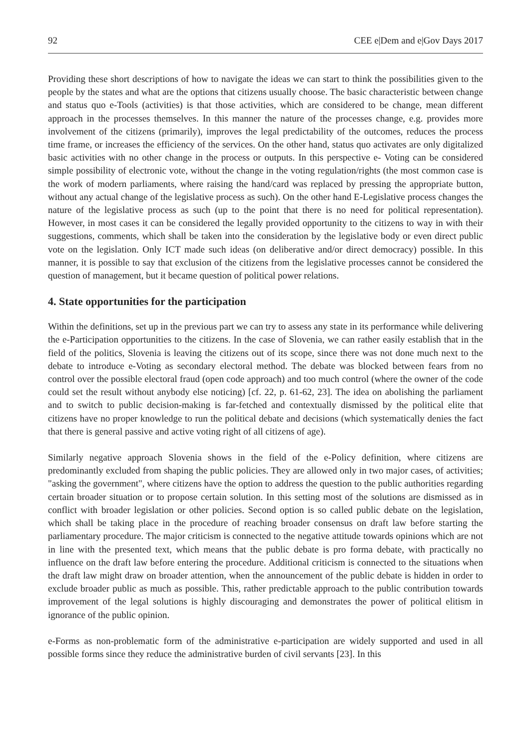92 CEE e|Dem and e|Gov Days 2017
Providing these short descriptions of how to navigate the ideas we can start to think the possibilities given to the people by the states and what are the options that citizens usually choose. The basic characteristic between change and status quo e-Tools (activities) is that those activities, which are considered to be change, mean different approach in the processes themselves. In this manner the nature of the processes change, e.g. provides more involvement of the citizens (primarily), improves the legal predictability of the outcomes, reduces the process time frame, or increases the efficiency of the services. On the other hand, status quo activates are only digitalized basic activities with no other change in the process or outputs. In this perspective e- Voting can be considered simple possibility of electronic vote, without the change in the voting regulation/rights (the most common case is the work of modern parliaments, where raising the hand/card was replaced by pressing the appropriate button, without any actual change of the legislative process as such). On the other hand E-Legislative process changes the nature of the legislative process as such (up to the point that there is no need for political representation). However, in most cases it can be considered the legally provided opportunity to the citizens to way in with their suggestions, comments, which shall be taken into the consideration by the legislative body or even direct public vote on the legislation. Only ICT made such ideas (on deliberative and/or direct democracy) possible. In this manner, it is possible to say that exclusion of the citizens from the legislative processes cannot be considered the question of management, but it became question of political power relations.
4. State opportunities for the participation
Within the definitions, set up in the previous part we can try to assess any state in its performance while delivering the e-Participation opportunities to the citizens. In the case of Slovenia, we can rather easily establish that in the field of the politics, Slovenia is leaving the citizens out of its scope, since there was not done much next to the debate to introduce e-Voting as secondary electoral method. The debate was blocked between fears from no control over the possible electoral fraud (open code approach) and too much control (where the owner of the code could set the result without anybody else noticing) [cf. 22, p. 61-62, 23]. The idea on abolishing the parliament and to switch to public decision-making is far-fetched and contextually dismissed by the political elite that citizens have no proper knowledge to run the political debate and decisions (which systematically denies the fact that there is general passive and active voting right of all citizens of age).
Similarly negative approach Slovenia shows in the field of the e-Policy definition, where citizens are predominantly excluded from shaping the public policies. They are allowed only in two major cases, of activities; "asking the government", where citizens have the option to address the question to the public authorities regarding certain broader situation or to propose certain solution. In this setting most of the solutions are dismissed as in conflict with broader legislation or other policies. Second option is so called public debate on the legislation, which shall be taking place in the procedure of reaching broader consensus on draft law before starting the parliamentary procedure. The major criticism is connected to the negative attitude towards opinions which are not in line with the presented text, which means that the public debate is pro forma debate, with practically no influence on the draft law before entering the procedure. Additional criticism is connected to the situations when the draft law might draw on broader attention, when the announcement of the public debate is hidden in order to exclude broader public as much as possible. This, rather predictable approach to the public contribution towards improvement of the legal solutions is highly discouraging and demonstrates the power of political elitism in ignorance of the public opinion.
e-Forms as non-problematic form of the administrative e-participation are widely supported and used in all possible forms since they reduce the administrative burden of civil servants [23]. In this